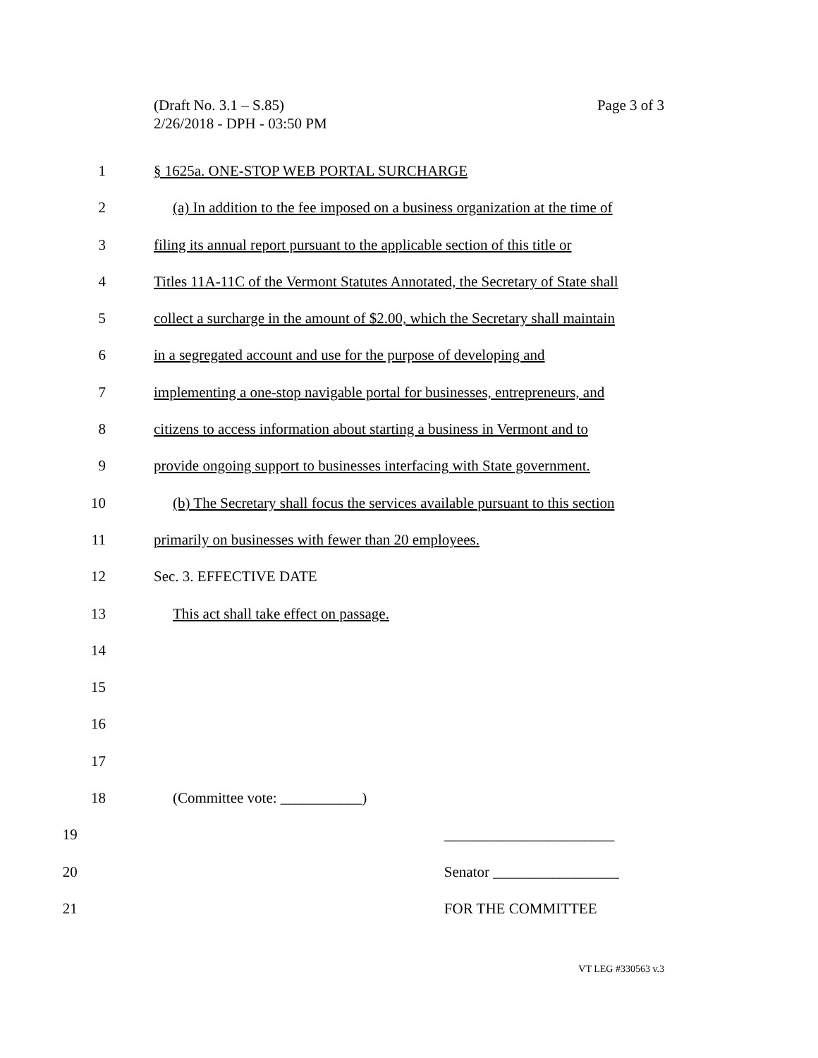Page 3 of 3 (Draft No. 3.1 – S.85)
2/26/2018 - DPH - 03:50 PM
1 § 1625a. ONE-STOP WEB PORTAL SURCHARGE
2 (a) In addition to the fee imposed on a business organization at the time of
3 filing its annual report pursuant to the applicable section of this title or
4 Titles 11A-11C of the Vermont Statutes Annotated, the Secretary of State shall
5 collect a surcharge in the amount of $2.00, which the Secretary shall maintain
6 in a segregated account and use for the purpose of developing and
7 implementing a one-stop navigable portal for businesses, entrepreneurs, and
8 citizens to access information about starting a business in Vermont and to
9 provide ongoing support to businesses interfacing with State government.
10 (b) The Secretary shall focus the services available pursuant to this section
11 primarily on businesses with fewer than 20 employees.
12 Sec. 3. EFFECTIVE DATE
13 This act shall take effect on passage.
14
15
16
17
18 (Committee vote: ___________)
19 _______________________
20 Senator _________________
21 FOR THE COMMITTEE
VT LEG #330563 v.3